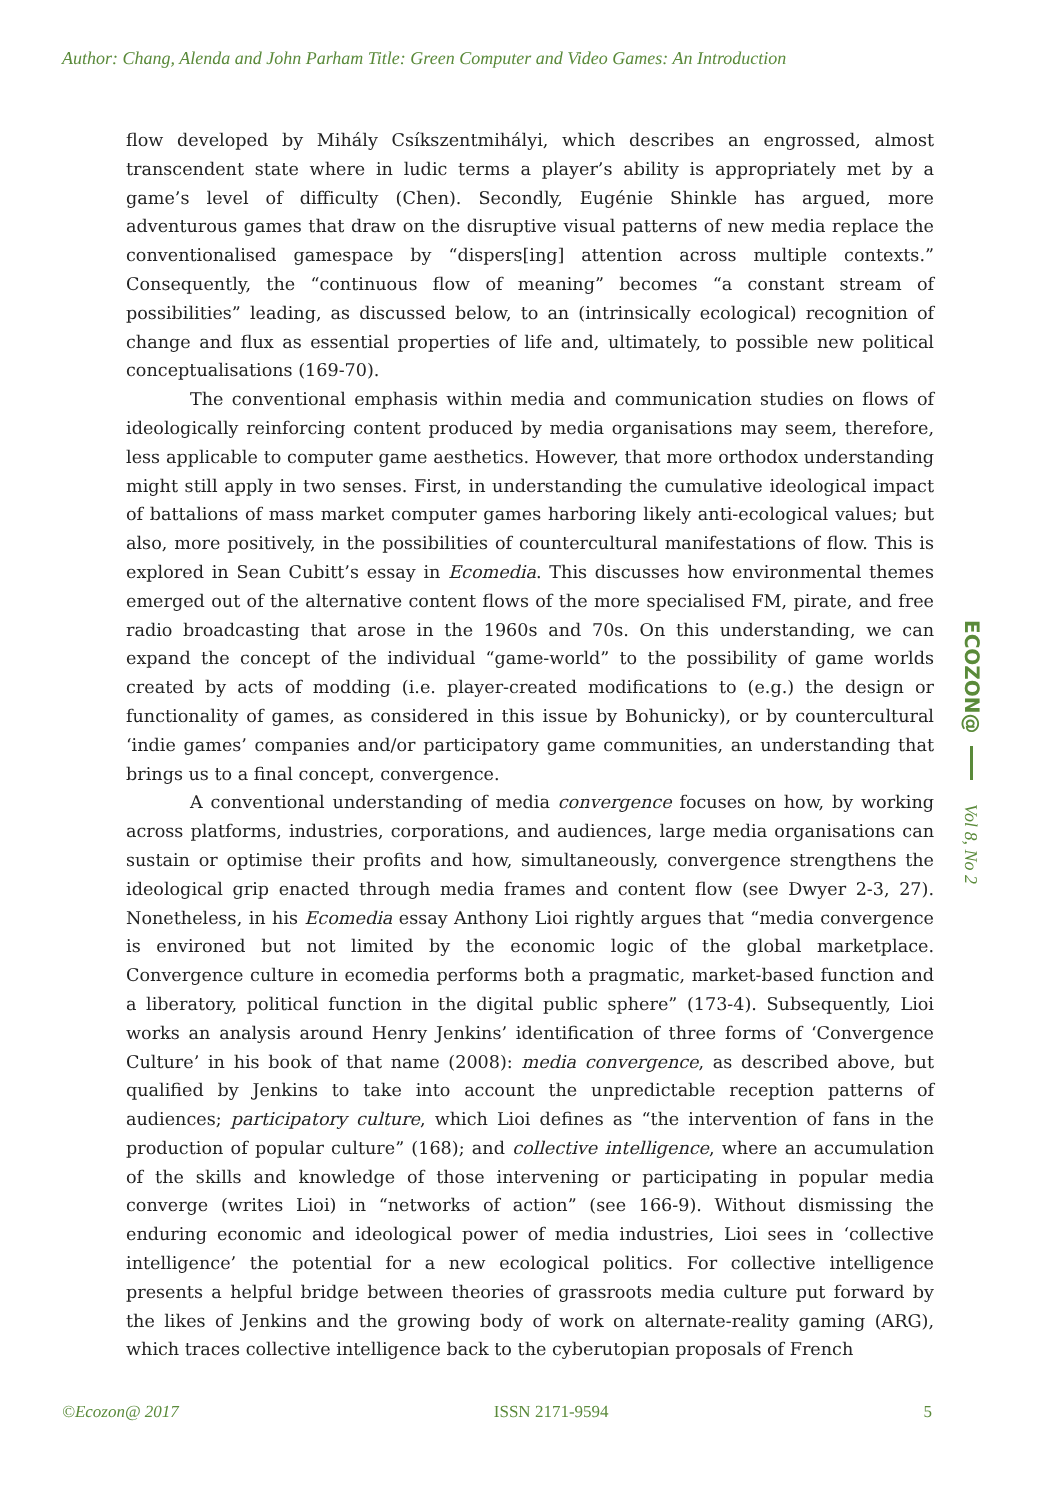Author: Chang, Alenda and John Parham Title: Green Computer and Video Games: An Introduction
flow developed by Mihály Csíkszentmihályi, which describes an engrossed, almost transcendent state where in ludic terms a player’s ability is appropriately met by a game’s level of difficulty (Chen). Secondly, Eugénie Shinkle has argued, more adventurous games that draw on the disruptive visual patterns of new media replace the conventionalised gamespace by “dispers[ing] attention across multiple contexts.” Consequently, the “continuous flow of meaning” becomes “a constant stream of possibilities” leading, as discussed below, to an (intrinsically ecological) recognition of change and flux as essential properties of life and, ultimately, to possible new political conceptualisations (169-70).
The conventional emphasis within media and communication studies on flows of ideologically reinforcing content produced by media organisations may seem, therefore, less applicable to computer game aesthetics. However, that more orthodox understanding might still apply in two senses. First, in understanding the cumulative ideological impact of battalions of mass market computer games harboring likely anti-ecological values; but also, more positively, in the possibilities of countercultural manifestations of flow. This is explored in Sean Cubitt’s essay in Ecomedia. This discusses how environmental themes emerged out of the alternative content flows of the more specialised FM, pirate, and free radio broadcasting that arose in the 1960s and 70s. On this understanding, we can expand the concept of the individual “game-world” to the possibility of game worlds created by acts of modding (i.e. player-created modifications to (e.g.) the design or functionality of games, as considered in this issue by Bohunicky), or by countercultural ‘indie games’ companies and/or participatory game communities, an understanding that brings us to a final concept, convergence.
A conventional understanding of media convergence focuses on how, by working across platforms, industries, corporations, and audiences, large media organisations can sustain or optimise their profits and how, simultaneously, convergence strengthens the ideological grip enacted through media frames and content flow (see Dwyer 2-3, 27). Nonetheless, in his Ecomedia essay Anthony Lioi rightly argues that “media convergence is environed but not limited by the economic logic of the global marketplace. Convergence culture in ecomedia performs both a pragmatic, market-based function and a liberatory, political function in the digital public sphere” (173-4). Subsequently, Lioi works an analysis around Henry Jenkins’ identification of three forms of ‘Convergence Culture’ in his book of that name (2008): media convergence, as described above, but qualified by Jenkins to take into account the unpredictable reception patterns of audiences; participatory culture, which Lioi defines as “the intervention of fans in the production of popular culture” (168); and collective intelligence, where an accumulation of the skills and knowledge of those intervening or participating in popular media converge (writes Lioi) in “networks of action” (see 166-9). Without dismissing the enduring economic and ideological power of media industries, Lioi sees in ‘collective intelligence’ the potential for a new ecological politics. For collective intelligence presents a helpful bridge between theories of grassroots media culture put forward by the likes of Jenkins and the growing body of work on alternate-reality gaming (ARG), which traces collective intelligence back to the cyberutopian proposals of French
ECOZON@
Vol 8, No 2
©Ecozon@ 2017 ISSN 2171-9594 5